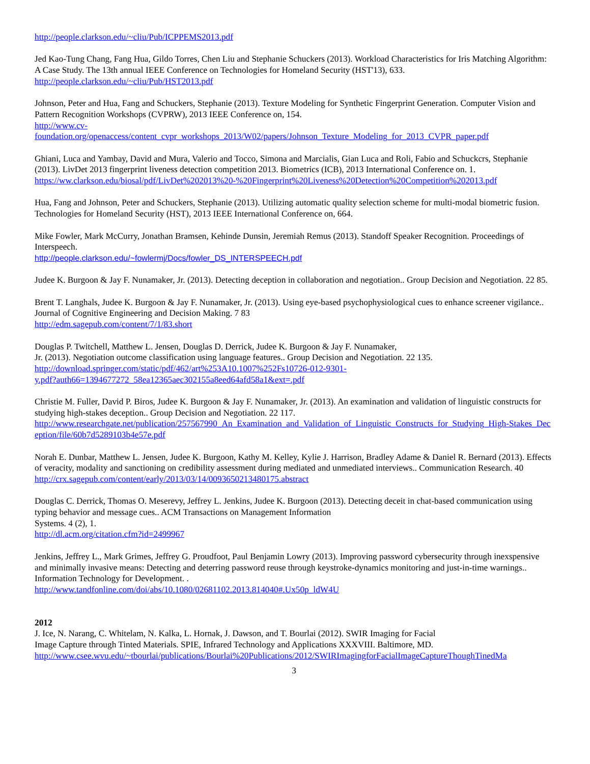http://people.clarkson.edu/~cliu/Pub/ICPPEMS2013.pdf
Jed Kao-Tung Chang, Fang Hua, Gildo Torres, Chen Liu and Stephanie Schuckers (2013). Workload Characteristics for Iris Matching Algorithm: A Case Study. The 13th annual IEEE Conference on Technologies for Homeland Security (HST'13), 633.
http://people.clarkson.edu/~cliu/Pub/HST2013.pdf
Johnson, Peter and Hua, Fang and Schuckers, Stephanie (2013). Texture Modeling for Synthetic Fingerprint Generation. Computer Vision and Pattern Recognition Workshops (CVPRW), 2013 IEEE Conference on, 154.
http://www.cv-
foundation.org/openaccess/content_cvpr_workshops_2013/W02/papers/Johnson_Texture_Modeling_for_2013_CVPR_paper.pdf
Ghiani, Luca and Yambay, David and Mura, Valerio and Tocco, Simona and Marcialis, Gian Luca and Roli, Fabio and Schuckcrs, Stephanie (2013). LivDet 2013 fingerprint liveness detection competition 2013. Biometrics (ICB), 2013 International Conference on. 1.
https://ww.clarkson.edu/biosal/pdf/LivDet%202013%20-%20Fingerprint%20Liveness%20Detection%20Competition%202013.pdf
Hua, Fang and Johnson, Peter and Schuckers, Stephanie (2013). Utilizing automatic quality selection scheme for multi-modal biometric fusion. Technologies for Homeland Security (HST), 2013 IEEE International Conference on, 664.
Mike Fowler, Mark McCurry, Jonathan Bramsen, Kehinde Dunsin, Jeremiah Remus (2013). Standoff Speaker Recognition. Proceedings of Interspeech.
http://people.clarkson.edu/~fowlermj/Docs/fowler_DS_INTERSPEECH.pdf
Judee K. Burgoon & Jay F. Nunamaker, Jr. (2013). Detecting deception in collaboration and negotiation.. Group Decision and Negotiation. 22 85.
Brent T. Langhals, Judee K. Burgoon & Jay F. Nunamaker, Jr. (2013). Using eye-based psychophysiological cues to enhance screener vigilance.. Journal of Cognitive Engineering and Decision Making. 7 83
http://edm.sagepub.com/content/7/1/83.short
Douglas P. Twitchell, Matthew L. Jensen, Douglas D. Derrick, Judee K. Burgoon & Jay F. Nunamaker,
Jr. (2013). Negotiation outcome classification using language features.. Group Decision and Negotiation. 22 135.
http://download.springer.com/static/pdf/462/art%253A10.1007%252Fs10726-012-9301-
y.pdf?auth66=1394677272_58ea12365aec302155a8eed64afd58a1&ext=.pdf
Christie M. Fuller, David P. Biros, Judee K. Burgoon & Jay F. Nunamaker, Jr. (2013). An examination and validation of linguistic constructs for studying high-stakes deception.. Group Decision and Negotiation. 22 117.
http://www.researchgate.net/publication/257567990_An_Examination_and_Validation_of_Linguistic_Constructs_for_Studying_High-Stakes_Deception/file/60b7d5289103b4e57e.pdf
Norah E. Dunbar, Matthew L. Jensen, Judee K. Burgoon, Kathy M. Kelley, Kylie J. Harrison, Bradley Adame & Daniel R. Bernard (2013). Effects of veracity, modality and sanctioning on credibility assessment during mediated and unmediated interviews.. Communication Research. 40
http://crx.sagepub.com/content/early/2013/03/14/0093650213480175.abstract
Douglas C. Derrick, Thomas O. Meserevy, Jeffrey L. Jenkins, Judee K. Burgoon (2013). Detecting deceit in chat-based communication using typing behavior and message cues.. ACM Transactions on Management Information
Systems. 4 (2), 1.
http://dl.acm.org/citation.cfm?id=2499967
Jenkins, Jeffrey L., Mark Grimes, Jeffrey G. Proudfoot, Paul Benjamin Lowry (2013). Improving password cybersecurity through inexspensive and minimally invasive means: Detecting and deterring password reuse through keystroke-dynamics monitoring and just-in-time warnings.. Information Technology for Development. .
http://www.tandfonline.com/doi/abs/10.1080/02681102.2013.814040#.Ux50p_ldW4U
2012
J. Ice, N. Narang, C. Whitelam, N. Kalka, L. Hornak, J. Dawson, and T. Bourlai (2012). SWIR Imaging for Facial
Image Capture through Tinted Materials. SPIE, Infrared Technology and Applications XXXVIII. Baltimore, MD.
http://www.csee.wvu.edu/~tbourlai/publications/Bourlai%20Publications/2012/SWIRImagingforFacialImageCaptureThoughTinedMa
3